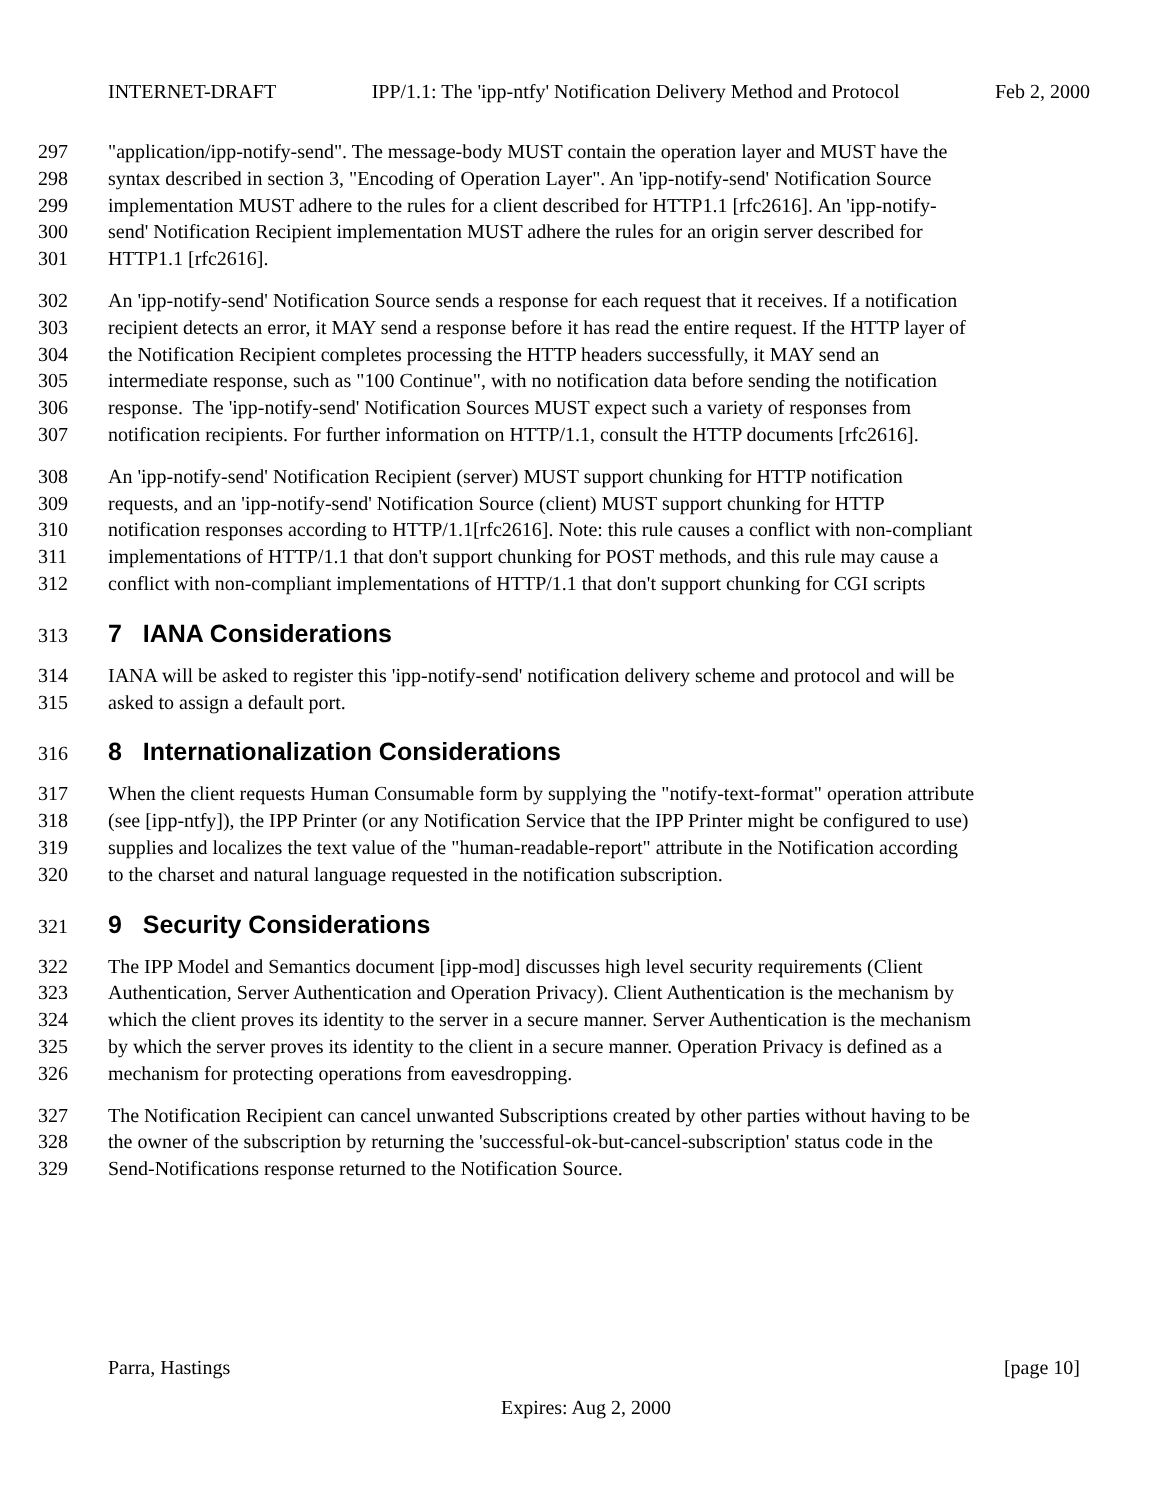INTERNET-DRAFT IPP/1.1: The 'ipp-ntfy' Notification Delivery Method and Protocol Feb 2, 2000
297 "application/ipp-notify-send". The message-body MUST contain the operation layer and MUST have the
298 syntax described in section 3, "Encoding of Operation Layer". An 'ipp-notify-send' Notification Source
299 implementation MUST adhere to the rules for a client described for HTTP1.1 [rfc2616]. An 'ipp-notify-
300 send' Notification Recipient implementation MUST adhere the rules for an origin server described for
301 HTTP1.1 [rfc2616].
302 An 'ipp-notify-send' Notification Source sends a response for each request that it receives. If a notification
303 recipient detects an error, it MAY send a response before it has read the entire request. If the HTTP layer of
304 the Notification Recipient completes processing the HTTP headers successfully, it MAY send an
305 intermediate response, such as "100 Continue", with no notification data before sending the notification
306 response. The 'ipp-notify-send' Notification Sources MUST expect such a variety of responses from
307 notification recipients. For further information on HTTP/1.1, consult the HTTP documents [rfc2616].
308 An 'ipp-notify-send' Notification Recipient (server) MUST support chunking for HTTP notification
309 requests, and an 'ipp-notify-send' Notification Source (client) MUST support chunking for HTTP
310 notification responses according to HTTP/1.1[rfc2616]. Note: this rule causes a conflict with non-compliant
311 implementations of HTTP/1.1 that don't support chunking for POST methods, and this rule may cause a
312 conflict with non-compliant implementations of HTTP/1.1 that don't support chunking for CGI scripts
313 7 IANA Considerations
314 IANA will be asked to register this 'ipp-notify-send' notification delivery scheme and protocol and will be
315 asked to assign a default port.
316 8 Internationalization Considerations
317 When the client requests Human Consumable form by supplying the "notify-text-format" operation attribute
318 (see [ipp-ntfy]), the IPP Printer (or any Notification Service that the IPP Printer might be configured to use)
319 supplies and localizes the text value of the "human-readable-report" attribute in the Notification according
320 to the charset and natural language requested in the notification subscription.
321 9 Security Considerations
322 The IPP Model and Semantics document [ipp-mod] discusses high level security requirements (Client
323 Authentication, Server Authentication and Operation Privacy). Client Authentication is the mechanism by
324 which the client proves its identity to the server in a secure manner. Server Authentication is the mechanism
325 by which the server proves its identity to the client in a secure manner. Operation Privacy is defined as a
326 mechanism for protecting operations from eavesdropping.
327 The Notification Recipient can cancel unwanted Subscriptions created by other parties without having to be
328 the owner of the subscription by returning the 'successful-ok-but-cancel-subscription' status code in the
329 Send-Notifications response returned to the Notification Source.
Parra, Hastings [page 10]
Expires: Aug 2, 2000